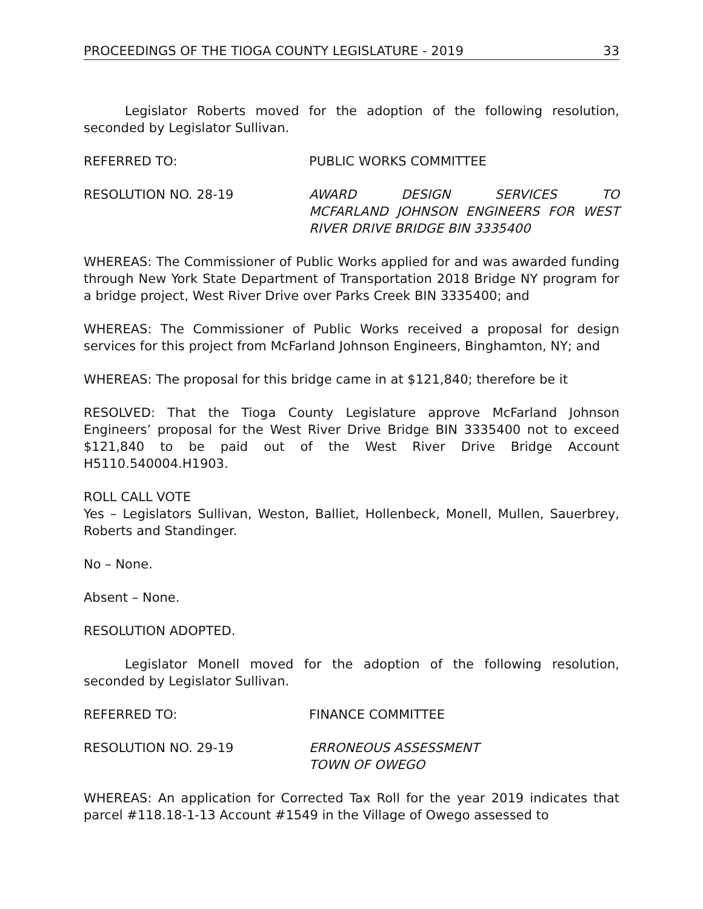PROCEEDINGS OF THE TIOGA COUNTY LEGISLATURE - 2019 33
Legislator Roberts moved for the adoption of the following resolution, seconded by Legislator Sullivan.
REFERRED TO: PUBLIC WORKS COMMITTEE
RESOLUTION NO. 28-19 AWARD DESIGN SERVICES TO
MCFARLAND JOHNSON ENGINEERS FOR WEST
RIVER DRIVE BRIDGE BIN 3335400
WHEREAS: The Commissioner of Public Works applied for and was awarded funding through New York State Department of Transportation 2018 Bridge NY program for a bridge project, West River Drive over Parks Creek BIN 3335400; and
WHEREAS: The Commissioner of Public Works received a proposal for design services for this project from McFarland Johnson Engineers, Binghamton, NY; and
WHEREAS: The proposal for this bridge came in at $121,840; therefore be it
RESOLVED: That the Tioga County Legislature approve McFarland Johnson Engineers’ proposal for the West River Drive Bridge BIN 3335400 not to exceed $121,840 to be paid out of the West River Drive Bridge Account H5110.540004.H1903.
ROLL CALL VOTE
Yes – Legislators Sullivan, Weston, Balliet, Hollenbeck, Monell, Mullen, Sauerbrey, Roberts and Standinger.
No – None.
Absent – None.
RESOLUTION ADOPTED.
Legislator Monell moved for the adoption of the following resolution, seconded by Legislator Sullivan.
REFERRED TO: FINANCE COMMITTEE
RESOLUTION NO. 29-19 ERRONEOUS ASSESSMENT
TOWN OF OWEGO
WHEREAS: An application for Corrected Tax Roll for the year 2019 indicates that parcel #118.18-1-13 Account #1549 in the Village of Owego assessed to